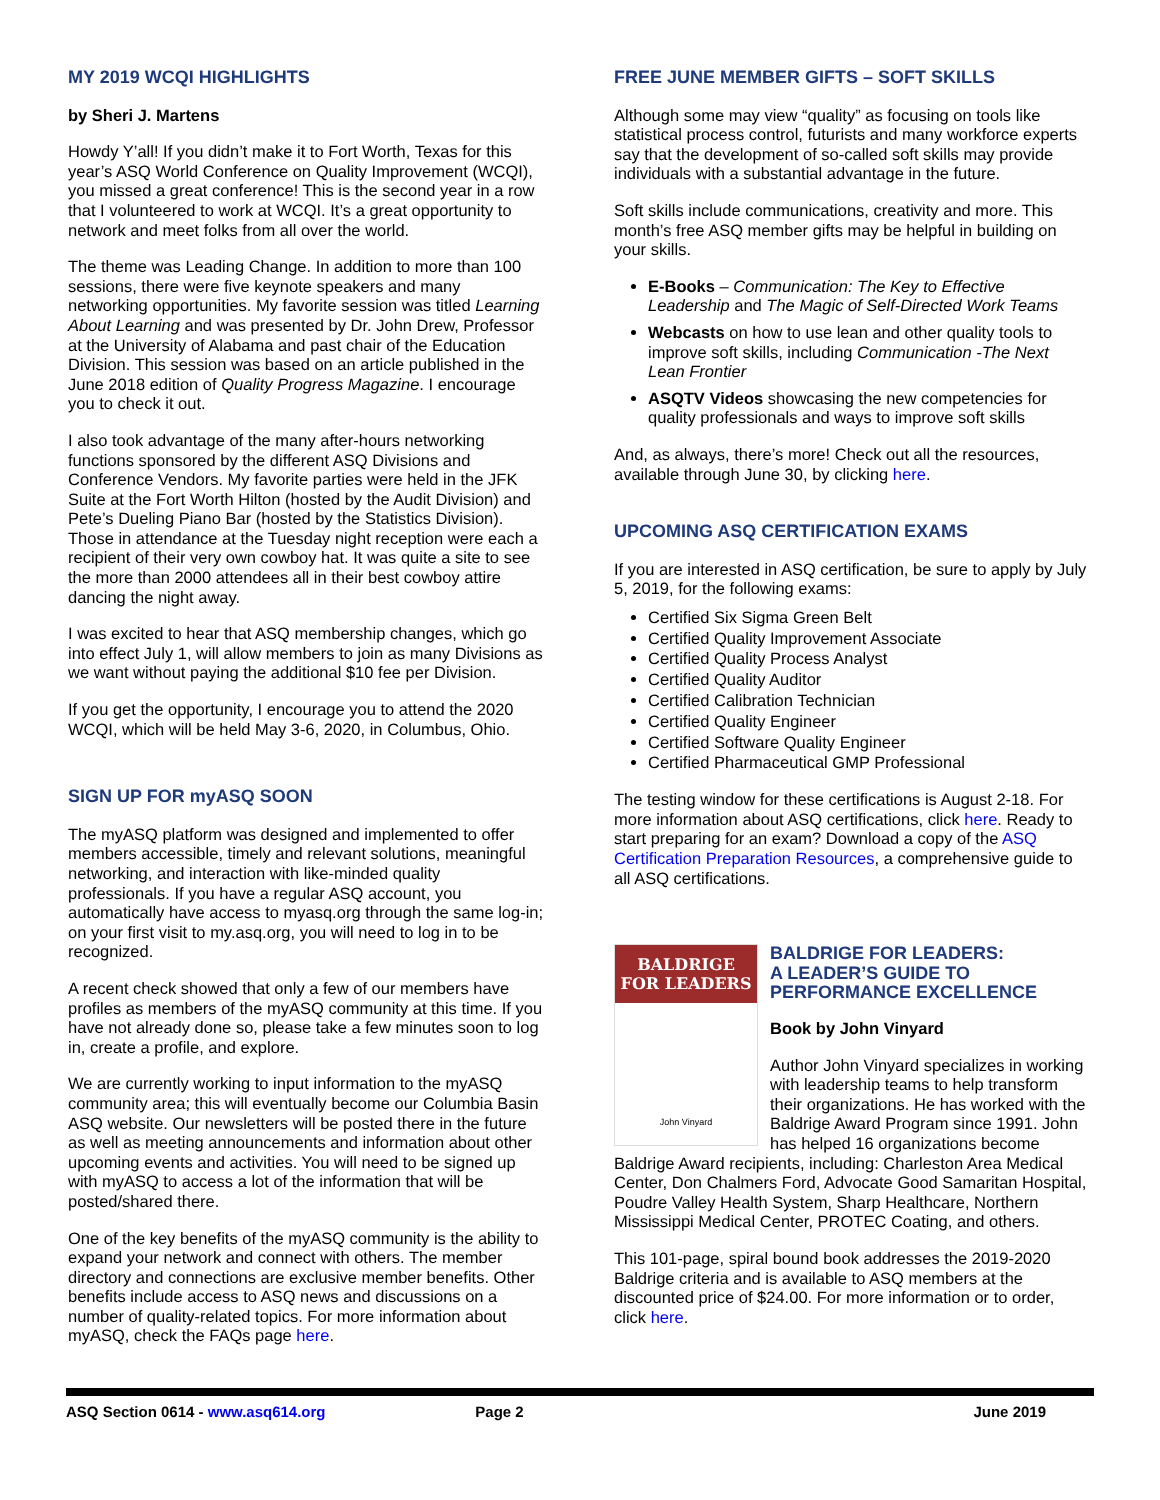MY 2019 WCQI HIGHLIGHTS
by Sheri J. Martens
Howdy Y’all! If you didn’t make it to Fort Worth, Texas for this year’s ASQ World Conference on Quality Improvement (WCQI), you missed a great conference! This is the second year in a row that I volunteered to work at WCQI. It’s a great opportunity to network and meet folks from all over the world.
The theme was Leading Change. In addition to more than 100 sessions, there were five keynote speakers and many networking opportunities. My favorite session was titled Learning About Learning and was presented by Dr. John Drew, Professor at the University of Alabama and past chair of the Education Division. This session was based on an article published in the June 2018 edition of Quality Progress Magazine. I encourage you to check it out.
I also took advantage of the many after-hours networking functions sponsored by the different ASQ Divisions and Conference Vendors. My favorite parties were held in the JFK Suite at the Fort Worth Hilton (hosted by the Audit Division) and Pete’s Dueling Piano Bar (hosted by the Statistics Division). Those in attendance at the Tuesday night reception were each a recipient of their very own cowboy hat. It was quite a site to see the more than 2000 attendees all in their best cowboy attire dancing the night away.
I was excited to hear that ASQ membership changes, which go into effect July 1, will allow members to join as many Divisions as we want without paying the additional $10 fee per Division.
If you get the opportunity, I encourage you to attend the 2020 WCQI, which will be held May 3-6, 2020, in Columbus, Ohio.
SIGN UP FOR myASQ SOON
The myASQ platform was designed and implemented to offer members accessible, timely and relevant solutions, meaningful networking, and interaction with like-minded quality professionals. If you have a regular ASQ account, you automatically have access to myasq.org through the same log-in; on your first visit to my.asq.org, you will need to log in to be recognized.
A recent check showed that only a few of our members have profiles as members of the myASQ community at this time. If you have not already done so, please take a few minutes soon to log in, create a profile, and explore.
We are currently working to input information to the myASQ community area; this will eventually become our Columbia Basin ASQ website. Our newsletters will be posted there in the future as well as meeting announcements and information about other upcoming events and activities. You will need to be signed up with myASQ to access a lot of the information that will be posted/shared there.
One of the key benefits of the myASQ community is the ability to expand your network and connect with others. The member directory and connections are exclusive member benefits. Other benefits include access to ASQ news and discussions on a number of quality-related topics. For more information about myASQ, check the FAQs page here.
FREE JUNE MEMBER GIFTS – SOFT SKILLS
Although some may view “quality” as focusing on tools like statistical process control, futurists and many workforce experts say that the development of so-called soft skills may provide individuals with a substantial advantage in the future.
Soft skills include communications, creativity and more. This month’s free ASQ member gifts may be helpful in building on your skills.
E-Books – Communication: The Key to Effective Leadership and The Magic of Self-Directed Work Teams
Webcasts on how to use lean and other quality tools to improve soft skills, including Communication -The Next Lean Frontier
ASQTV Videos showcasing the new competencies for quality professionals and ways to improve soft skills
And, as always, there’s more! Check out all the resources, available through June 30, by clicking here.
UPCOMING ASQ CERTIFICATION EXAMS
If you are interested in ASQ certification, be sure to apply by July 5, 2019, for the following exams:
Certified Six Sigma Green Belt
Certified Quality Improvement Associate
Certified Quality Process Analyst
Certified Quality Auditor
Certified Calibration Technician
Certified Quality Engineer
Certified Software Quality Engineer
Certified Pharmaceutical GMP Professional
The testing window for these certifications is August 2-18. For more information about ASQ certifications, click here. Ready to start preparing for an exam? Download a copy of the ASQ Certification Preparation Resources, a comprehensive guide to all ASQ certifications.
BALDRIGE
FOR LEADERS
John Vinyard
BALDRIGE FOR LEADERS:
A LEADER’S GUIDE TO
PERFORMANCE EXCELLENCE
Book by John Vinyard
Author John Vinyard specializes in working with leadership teams to help transform their organizations. He has worked with the Baldrige Award Program since 1991. John has helped 16 organizations become Baldrige Award recipients, including: Charleston Area Medical Center, Don Chalmers Ford, Advocate Good Samaritan Hospital, Poudre Valley Health System, Sharp Healthcare, Northern Mississippi Medical Center, PROTEC Coating, and others.
This 101-page, spiral bound book addresses the 2019-2020 Baldrige criteria and is available to ASQ members at the discounted price of $24.00. For more information or to order, click here.
ASQ Section 0614 - www.asq614.org Page 2 June 2019